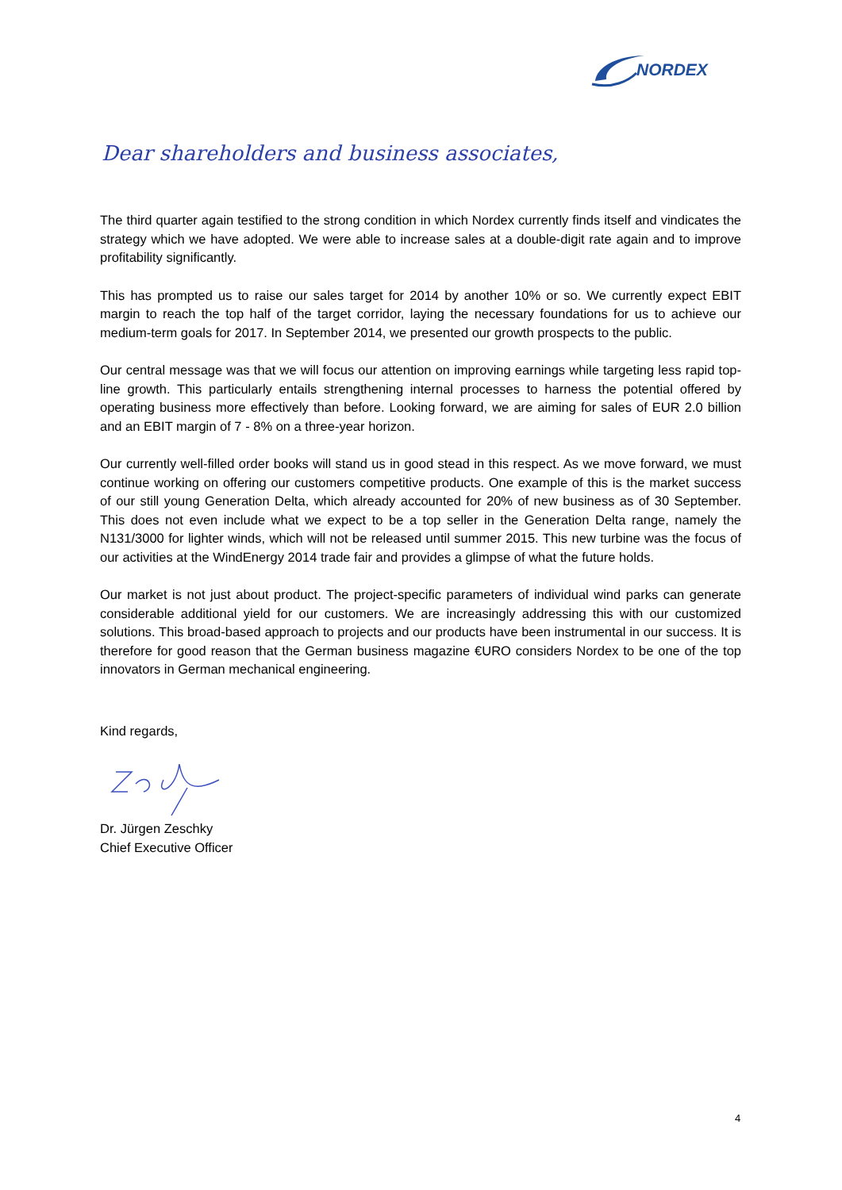NORDEX
Dear shareholders and business associates,
The third quarter again testified to the strong condition in which Nordex currently finds itself and vindicates the strategy which we have adopted. We were able to increase sales at a double-digit rate again and to improve profitability significantly.
This has prompted us to raise our sales target for 2014 by another 10% or so. We currently expect EBIT margin to reach the top half of the target corridor, laying the necessary foundations for us to achieve our medium-term goals for 2017. In September 2014, we presented our growth prospects to the public.
Our central message was that we will focus our attention on improving earnings while targeting less rapid top-line growth. This particularly entails strengthening internal processes to harness the potential offered by operating business more effectively than before. Looking forward, we are aiming for sales of EUR 2.0 billion and an EBIT margin of 7 - 8% on a three-year horizon.
Our currently well-filled order books will stand us in good stead in this respect. As we move forward, we must continue working on offering our customers competitive products. One example of this is the market success of our still young Generation Delta, which already accounted for 20% of new business as of 30 September. This does not even include what we expect to be a top seller in the Generation Delta range, namely the N131/3000 for lighter winds, which will not be released until summer 2015. This new turbine was the focus of our activities at the WindEnergy 2014 trade fair and provides a glimpse of what the future holds.
Our market is not just about product. The project-specific parameters of individual wind parks can generate considerable additional yield for our customers. We are increasingly addressing this with our customized solutions. This broad-based approach to projects and our products have been instrumental in our success. It is therefore for good reason that the German business magazine €URO considers Nordex to be one of the top innovators in German mechanical engineering.
Kind regards,
Dr. Jürgen Zeschky
Chief Executive Officer
4